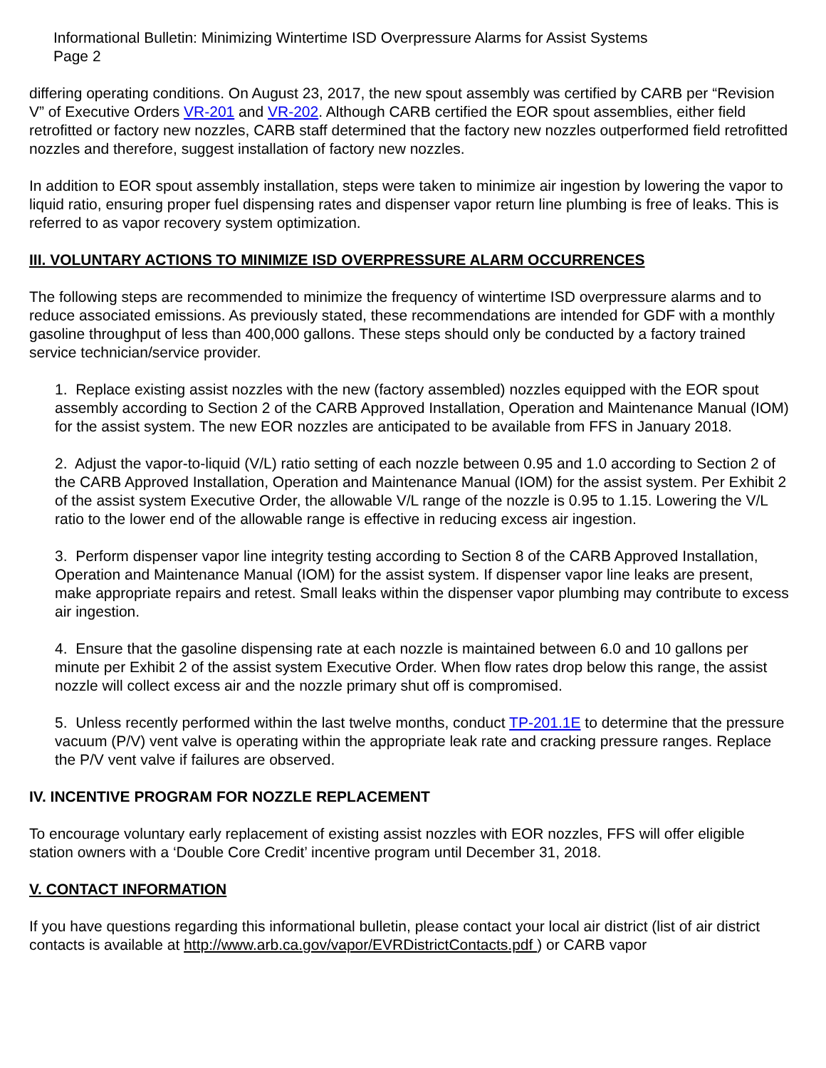Informational Bulletin: Minimizing Wintertime ISD Overpressure Alarms for Assist Systems
Page 2
differing operating conditions. On August 23, 2017, the new spout assembly was certified by CARB per “Revision V” of Executive Orders VR-201 and VR-202. Although CARB certified the EOR spout assemblies, either field retrofitted or factory new nozzles, CARB staff determined that the factory new nozzles outperformed field retrofitted nozzles and therefore, suggest installation of factory new nozzles.
In addition to EOR spout assembly installation, steps were taken to minimize air ingestion by lowering the vapor to liquid ratio, ensuring proper fuel dispensing rates and dispenser vapor return line plumbing is free of leaks. This is referred to as vapor recovery system optimization.
III. VOLUNTARY ACTIONS TO MINIMIZE ISD OVERPRESSURE ALARM OCCURRENCES
The following steps are recommended to minimize the frequency of wintertime ISD overpressure alarms and to reduce associated emissions. As previously stated, these recommendations are intended for GDF with a monthly gasoline throughput of less than 400,000 gallons. These steps should only be conducted by a factory trained service technician/service provider.
1. Replace existing assist nozzles with the new (factory assembled) nozzles equipped with the EOR spout assembly according to Section 2 of the CARB Approved Installation, Operation and Maintenance Manual (IOM) for the assist system. The new EOR nozzles are anticipated to be available from FFS in January 2018.
2. Adjust the vapor-to-liquid (V/L) ratio setting of each nozzle between 0.95 and 1.0 according to Section 2 of the CARB Approved Installation, Operation and Maintenance Manual (IOM) for the assist system. Per Exhibit 2 of the assist system Executive Order, the allowable V/L range of the nozzle is 0.95 to 1.15. Lowering the V/L ratio to the lower end of the allowable range is effective in reducing excess air ingestion.
3. Perform dispenser vapor line integrity testing according to Section 8 of the CARB Approved Installation, Operation and Maintenance Manual (IOM) for the assist system. If dispenser vapor line leaks are present, make appropriate repairs and retest. Small leaks within the dispenser vapor plumbing may contribute to excess air ingestion.
4. Ensure that the gasoline dispensing rate at each nozzle is maintained between 6.0 and 10 gallons per minute per Exhibit 2 of the assist system Executive Order. When flow rates drop below this range, the assist nozzle will collect excess air and the nozzle primary shut off is compromised.
5. Unless recently performed within the last twelve months, conduct TP-201.1E to determine that the pressure vacuum (P/V) vent valve is operating within the appropriate leak rate and cracking pressure ranges. Replace the P/V vent valve if failures are observed.
IV. INCENTIVE PROGRAM FOR NOZZLE REPLACEMENT
To encourage voluntary early replacement of existing assist nozzles with EOR nozzles, FFS will offer eligible station owners with a ‘Double Core Credit’ incentive program until December 31, 2018.
V. CONTACT INFORMATION
If you have questions regarding this informational bulletin, please contact your local air district (list of air district contacts is available at http://www.arb.ca.gov/vapor/EVRDistrictContacts.pdf ) or CARB vapor